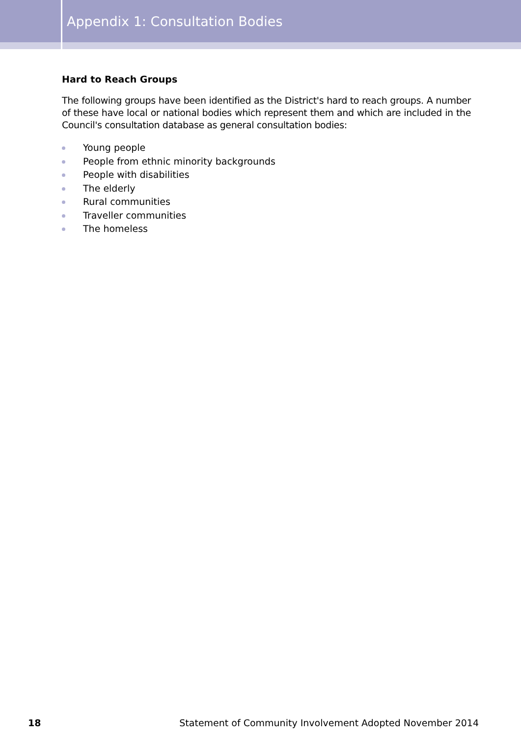Appendix 1: Consultation Bodies
Hard to Reach Groups
The following groups have been identified as the District's hard to reach groups. A number of these have local or national bodies which represent them and which are included in the Council's consultation database as general consultation bodies:
Young people
People from ethnic minority backgrounds
People with disabilities
The elderly
Rural communities
Traveller communities
The homeless
18 Statement of Community Involvement Adopted November 2014